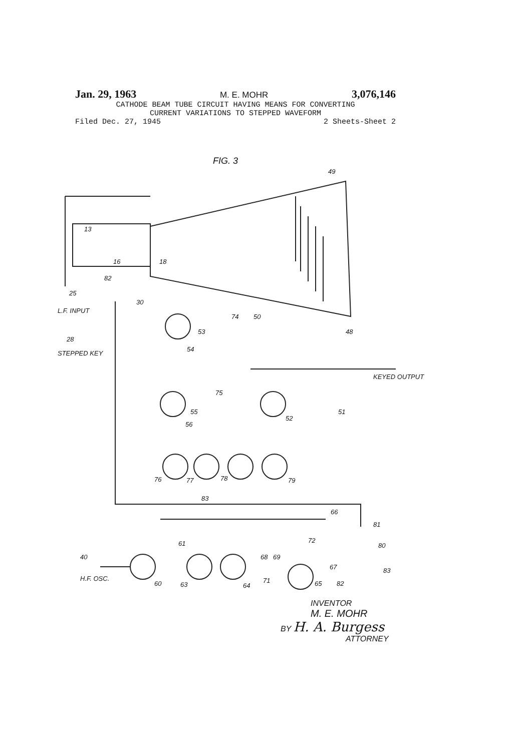Jan. 29, 1963 M. E. MOHR 3,076,146
CATHODE BEAM TUBE CIRCUIT HAVING MEANS FOR CONVERTING
CURRENT VARIATIONS TO STEPPED WAVEFORM
Filed Dec. 27, 1945 2 Sheets-Sheet 2
FIG. 3
49
13
16
18
82
25
L.F. INPUT
30
28
STEPPED KEY
74
50
53
54
48
KEYED OUTPUT
75
55
56
52
51
76
77
78
79
83
66
81
61
72
80
68
69
40
H.F. OSC.
60
63
64
71
65
67
82
83
INVENTOR
M. E. MOHR
BY H. A. Burgess
ATTORNEY